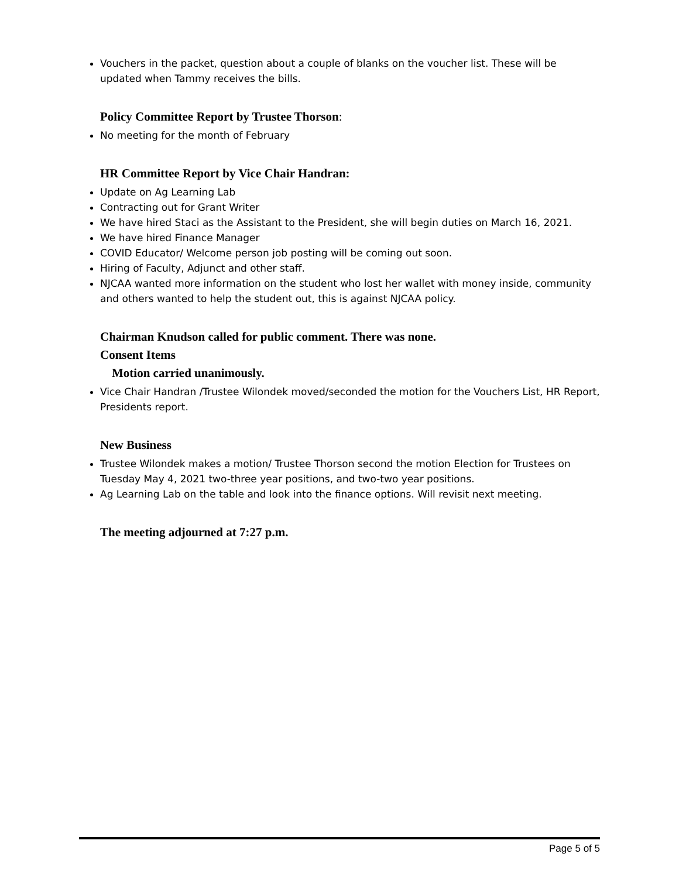Vouchers in the packet, question about a couple of blanks on the voucher list. These will be updated when Tammy receives the bills.
Policy Committee Report by Trustee Thorson:
No meeting for the month of February
HR Committee Report by Vice Chair Handran:
Update on Ag Learning Lab
Contracting out for Grant Writer
We have hired Staci as the Assistant to the President, she will begin duties on March 16, 2021.
We have hired Finance Manager
COVID Educator/ Welcome person job posting will be coming out soon.
Hiring of Faculty, Adjunct and other staff.
NJCAA wanted more information on the student who lost her wallet with money inside, community and others wanted to help the student out, this is against NJCAA policy.
Chairman Knudson called for public comment. There was none.
Consent Items
Motion carried unanimously.
Vice Chair Handran /Trustee Wilondek moved/seconded the motion for the Vouchers List, HR Report, Presidents report.
New Business
Trustee Wilondek makes a motion/ Trustee Thorson second the motion Election for Trustees on Tuesday May 4, 2021 two-three year positions, and two-two year positions.
Ag Learning Lab on the table and look into the finance options. Will revisit next meeting.
The meeting adjourned at 7:27 p.m.
Page 5 of 5